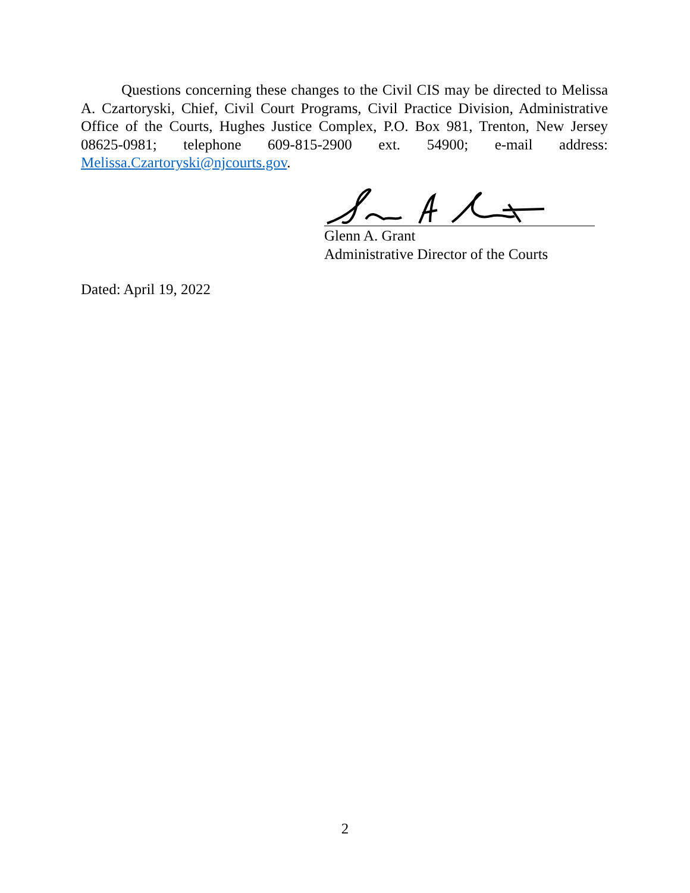Questions concerning these changes to the Civil CIS may be directed to Melissa A. Czartoryski, Chief, Civil Court Programs, Civil Practice Division, Administrative Office of the Courts, Hughes Justice Complex, P.O. Box 981, Trenton, New Jersey 08625-0981; telephone 609-815-2900 ext. 54900; e-mail address: Melissa.Czartoryski@njcourts.gov.
Glenn A. Grant
Administrative Director of the Courts
Dated: April 19, 2022
2